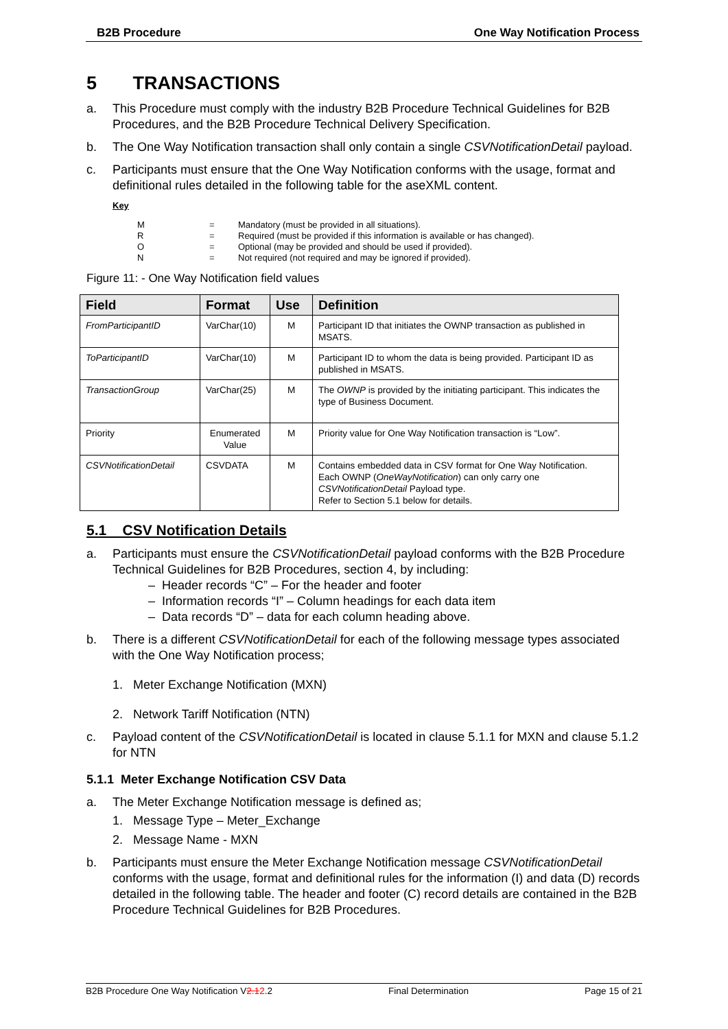B2B Procedure One Way Notification Process
5 TRANSACTIONS
a. This Procedure must comply with the industry B2B Procedure Technical Guidelines for B2B Procedures, and the B2B Procedure Technical Delivery Specification.
b. The One Way Notification transaction shall only contain a single CSVNotificationDetail payload.
c. Participants must ensure that the One Way Notification conforms with the usage, format and definitional rules detailed in the following table for the aseXML content.
Key
| M | = | Mandatory (must be provided in all situations). |
| R | = | Required (must be provided if this information is available or has changed). |
| O | = | Optional (may be provided and should be used if provided). |
| N | = | Not required (not required and may be ignored if provided). |
Figure 11: - One Way Notification field values
| Field | Format | Use | Definition |
| --- | --- | --- | --- |
| FromParticipantID | VarChar(10) | M | Participant ID that initiates the OWNP transaction as published in MSATS. |
| ToParticipantID | VarChar(10) | M | Participant ID to whom the data is being provided. Participant ID as published in MSATS. |
| TransactionGroup | VarChar(25) | M | The OWNP is provided by the initiating participant. This indicates the type of Business Document. |
| Priority | Enumerated Value | M | Priority value for One Way Notification transaction is “Low”. |
| CSVNotificationDetail | CSVDATA | M | Contains embedded data in CSV format for One Way Notification. Each OWNP ( OneWayNotification ) can only carry one CSVNotificationDetail Payload type. Refer to Section 5.1 below for details. |
5.1 CSV Notification Details
a. Participants must ensure the CSVNotificationDetail payload conforms with the B2B Procedure Technical Guidelines for B2B Procedures, section 4, by including:
– Header records “C” – For the header and footer
– Information records “I” – Column headings for each data item
– Data records “D” – data for each column heading above.
b. There is a different CSVNotificationDetail for each of the following message types associated with the One Way Notification process;
1. Meter Exchange Notification (MXN)
2. Network Tariff Notification (NTN)
c. Payload content of the CSVNotificationDetail is located in clause 5.1.1 for MXN and clause 5.1.2 for NTN
5.1.1 Meter Exchange Notification CSV Data
a. The Meter Exchange Notification message is defined as;
1. Message Type – Meter_Exchange
2. Message Name - MXN
b. Participants must ensure the Meter Exchange Notification message CSVNotificationDetail conforms with the usage, format and definitional rules for the information (I) and data (D) records detailed in the following table. The header and footer (C) record details are contained in the B2B Procedure Technical Guidelines for B2B Procedures.
B2B Procedure One Way Notification V2.12.2 Final Determination Page 15 of 21